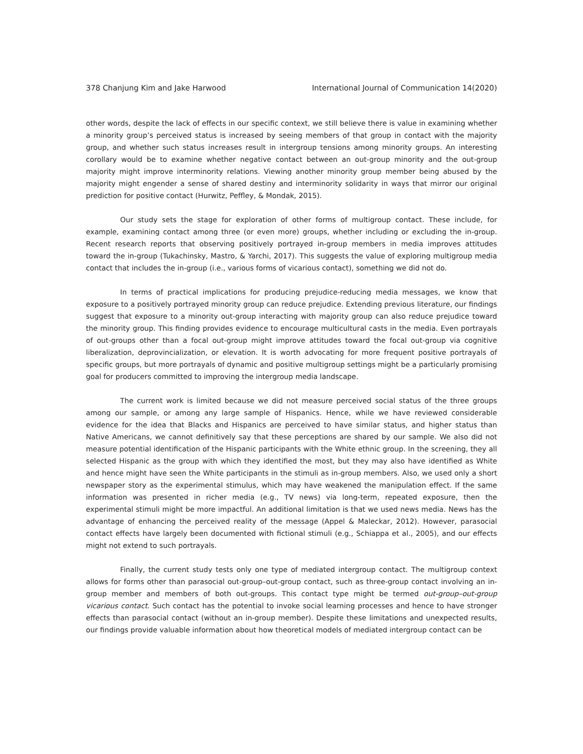378 Chanjung Kim and Jake Harwood International Journal of Communication 14(2020)
other words, despite the lack of effects in our specific context, we still believe there is value in examining whether a minority group’s perceived status is increased by seeing members of that group in contact with the majority group, and whether such status increases result in intergroup tensions among minority groups. An interesting corollary would be to examine whether negative contact between an out-group minority and the out-group majority might improve interminority relations. Viewing another minority group member being abused by the majority might engender a sense of shared destiny and interminority solidarity in ways that mirror our original prediction for positive contact (Hurwitz, Peffley, & Mondak, 2015).
Our study sets the stage for exploration of other forms of multigroup contact. These include, for example, examining contact among three (or even more) groups, whether including or excluding the in-group. Recent research reports that observing positively portrayed in-group members in media improves attitudes toward the in-group (Tukachinsky, Mastro, & Yarchi, 2017). This suggests the value of exploring multigroup media contact that includes the in-group (i.e., various forms of vicarious contact), something we did not do.
In terms of practical implications for producing prejudice-reducing media messages, we know that exposure to a positively portrayed minority group can reduce prejudice. Extending previous literature, our findings suggest that exposure to a minority out-group interacting with majority group can also reduce prejudice toward the minority group. This finding provides evidence to encourage multicultural casts in the media. Even portrayals of out-groups other than a focal out-group might improve attitudes toward the focal out-group via cognitive liberalization, deprovincialization, or elevation. It is worth advocating for more frequent positive portrayals of specific groups, but more portrayals of dynamic and positive multigroup settings might be a particularly promising goal for producers committed to improving the intergroup media landscape.
The current work is limited because we did not measure perceived social status of the three groups among our sample, or among any large sample of Hispanics. Hence, while we have reviewed considerable evidence for the idea that Blacks and Hispanics are perceived to have similar status, and higher status than Native Americans, we cannot definitively say that these perceptions are shared by our sample. We also did not measure potential identification of the Hispanic participants with the White ethnic group. In the screening, they all selected Hispanic as the group with which they identified the most, but they may also have identified as White and hence might have seen the White participants in the stimuli as in-group members. Also, we used only a short newspaper story as the experimental stimulus, which may have weakened the manipulation effect. If the same information was presented in richer media (e.g., TV news) via long-term, repeated exposure, then the experimental stimuli might be more impactful. An additional limitation is that we used news media. News has the advantage of enhancing the perceived reality of the message (Appel & Maleckar, 2012). However, parasocial contact effects have largely been documented with fictional stimuli (e.g., Schiappa et al., 2005), and our effects might not extend to such portrayals.
Finally, the current study tests only one type of mediated intergroup contact. The multigroup context allows for forms other than parasocial out-group–out-group contact, such as three-group contact involving an in-group member and members of both out-groups. This contact type might be termed out-group–out-group vicarious contact. Such contact has the potential to invoke social learning processes and hence to have stronger effects than parasocial contact (without an in-group member). Despite these limitations and unexpected results, our findings provide valuable information about how theoretical models of mediated intergroup contact can be